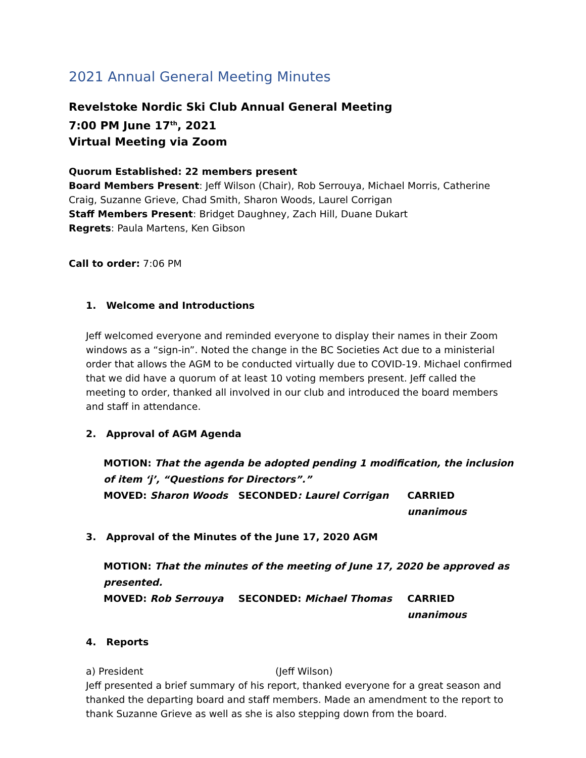2021 Annual General Meeting Minutes
Revelstoke Nordic Ski Club Annual General Meeting
7:00 PM June 17<sup>th</sup>, 2021
Virtual Meeting via Zoom
Quorum Established: 22 members present
Board Members Present: Jeff Wilson (Chair), Rob Serrouya, Michael Morris, Catherine Craig, Suzanne Grieve, Chad Smith, Sharon Woods, Laurel Corrigan
Staff Members Present: Bridget Daughney, Zach Hill, Duane Dukart
Regrets: Paula Martens, Ken Gibson
Call to order: 7:06 PM
1. Welcome and Introductions
Jeff welcomed everyone and reminded everyone to display their names in their Zoom windows as a “sign-in”. Noted the change in the BC Societies Act due to a ministerial order that allows the AGM to be conducted virtually due to COVID-19. Michael confirmed that we did have a quorum of at least 10 voting members present. Jeff called the meeting to order, thanked all involved in our club and introduced the board members and staff in attendance.
2. Approval of AGM Agenda
MOTION: That the agenda be adopted pending 1 modification, the inclusion of item ‘j’, “Questions for Directors”.”
MOVED: Sharon Woods SECONDED: Laurel Corrigan CARRIED unanimous
3. Approval of the Minutes of the June 17, 2020 AGM
MOTION: That the minutes of the meeting of June 17, 2020 be approved as presented.
MOVED: Rob Serrouya SECONDED: Michael Thomas CARRIED unanimous
4. Reports
a) President (Jeff Wilson)
Jeff presented a brief summary of his report, thanked everyone for a great season and thanked the departing board and staff members. Made an amendment to the report to thank Suzanne Grieve as well as she is also stepping down from the board.